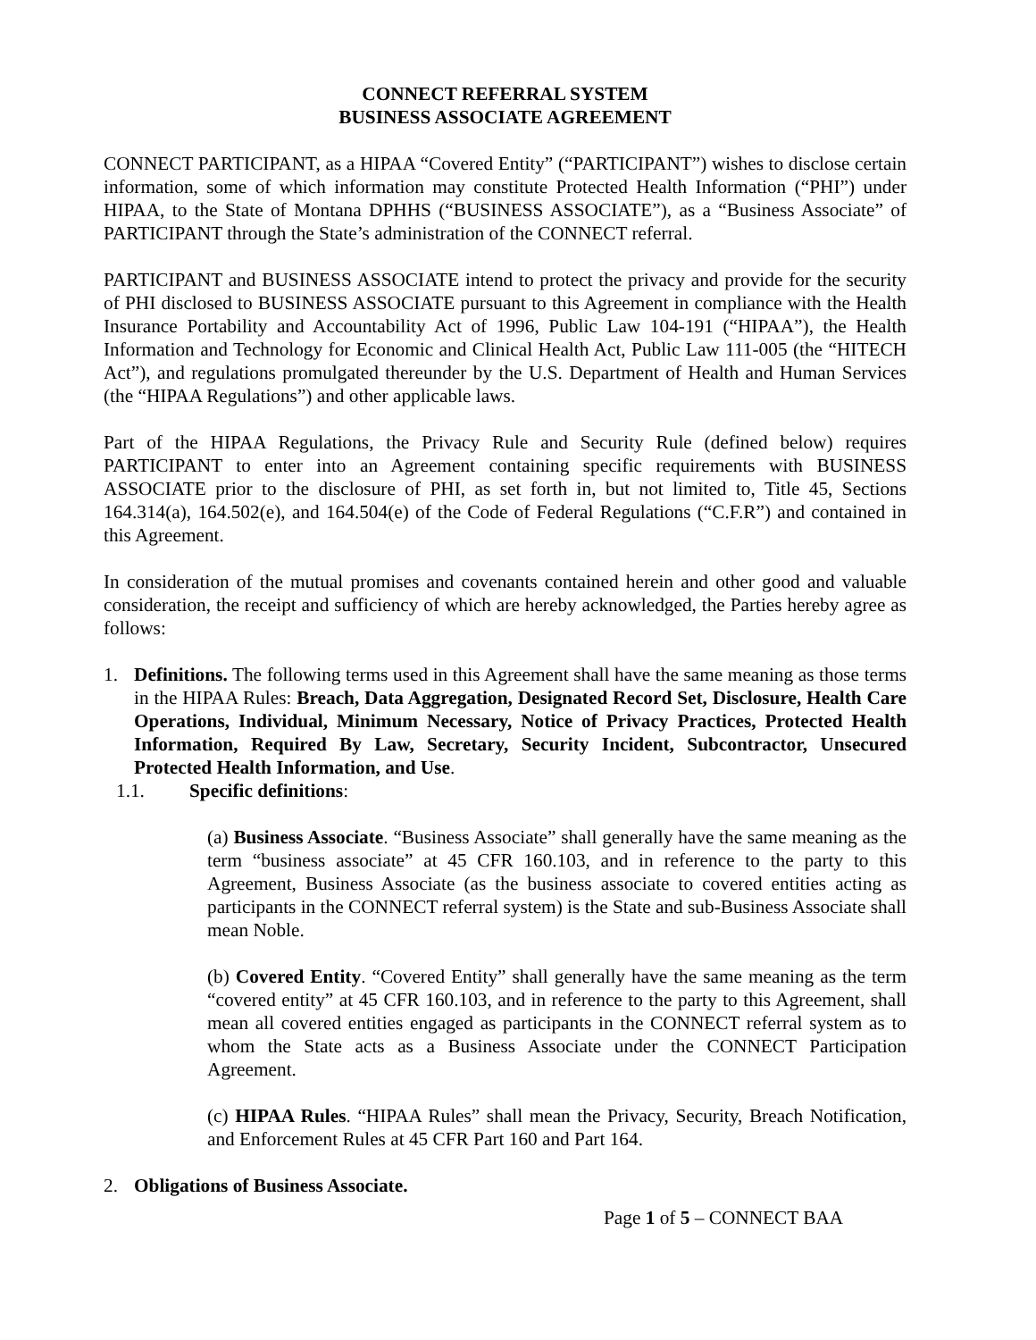CONNECT REFERRAL SYSTEM
BUSINESS ASSOCIATE AGREEMENT
CONNECT PARTICIPANT, as a HIPAA “Covered Entity” (“PARTICIPANT”) wishes to disclose certain information, some of which information may constitute Protected Health Information (“PHI”) under HIPAA, to the State of Montana DPHHS (“BUSINESS ASSOCIATE”), as a “Business Associate” of PARTICIPANT through the State’s administration of the CONNECT referral.
PARTICIPANT and BUSINESS ASSOCIATE intend to protect the privacy and provide for the security of PHI disclosed to BUSINESS ASSOCIATE pursuant to this Agreement in compliance with the Health Insurance Portability and Accountability Act of 1996, Public Law 104-191 (“HIPAA”), the Health Information and Technology for Economic and Clinical Health Act, Public Law 111-005 (the “HITECH Act”), and regulations promulgated thereunder by the U.S. Department of Health and Human Services (the “HIPAA Regulations”) and other applicable laws.
Part of the HIPAA Regulations, the Privacy Rule and Security Rule (defined below) requires PARTICIPANT to enter into an Agreement containing specific requirements with BUSINESS ASSOCIATE prior to the disclosure of PHI, as set forth in, but not limited to, Title 45, Sections 164.314(a), 164.502(e), and 164.504(e) of the Code of Federal Regulations (“C.F.R”) and contained in this Agreement.
In consideration of the mutual promises and covenants contained herein and other good and valuable consideration, the receipt and sufficiency of which are hereby acknowledged, the Parties hereby agree as follows:
1. Definitions. The following terms used in this Agreement shall have the same meaning as those terms in the HIPAA Rules: Breach, Data Aggregation, Designated Record Set, Disclosure, Health Care Operations, Individual, Minimum Necessary, Notice of Privacy Practices, Protected Health Information, Required By Law, Secretary, Security Incident, Subcontractor, Unsecured Protected Health Information, and Use.
1.1. Specific definitions:
(a) Business Associate. “Business Associate” shall generally have the same meaning as the term “business associate” at 45 CFR 160.103, and in reference to the party to this Agreement, Business Associate (as the business associate to covered entities acting as participants in the CONNECT referral system) is the State and sub-Business Associate shall mean Noble.
(b) Covered Entity. “Covered Entity” shall generally have the same meaning as the term “covered entity” at 45 CFR 160.103, and in reference to the party to this Agreement, shall mean all covered entities engaged as participants in the CONNECT referral system as to whom the State acts as a Business Associate under the CONNECT Participation Agreement.
(c) HIPAA Rules. “HIPAA Rules” shall mean the Privacy, Security, Breach Notification, and Enforcement Rules at 45 CFR Part 160 and Part 164.
2. Obligations of Business Associate.
Page 1 of 5 – CONNECT BAA